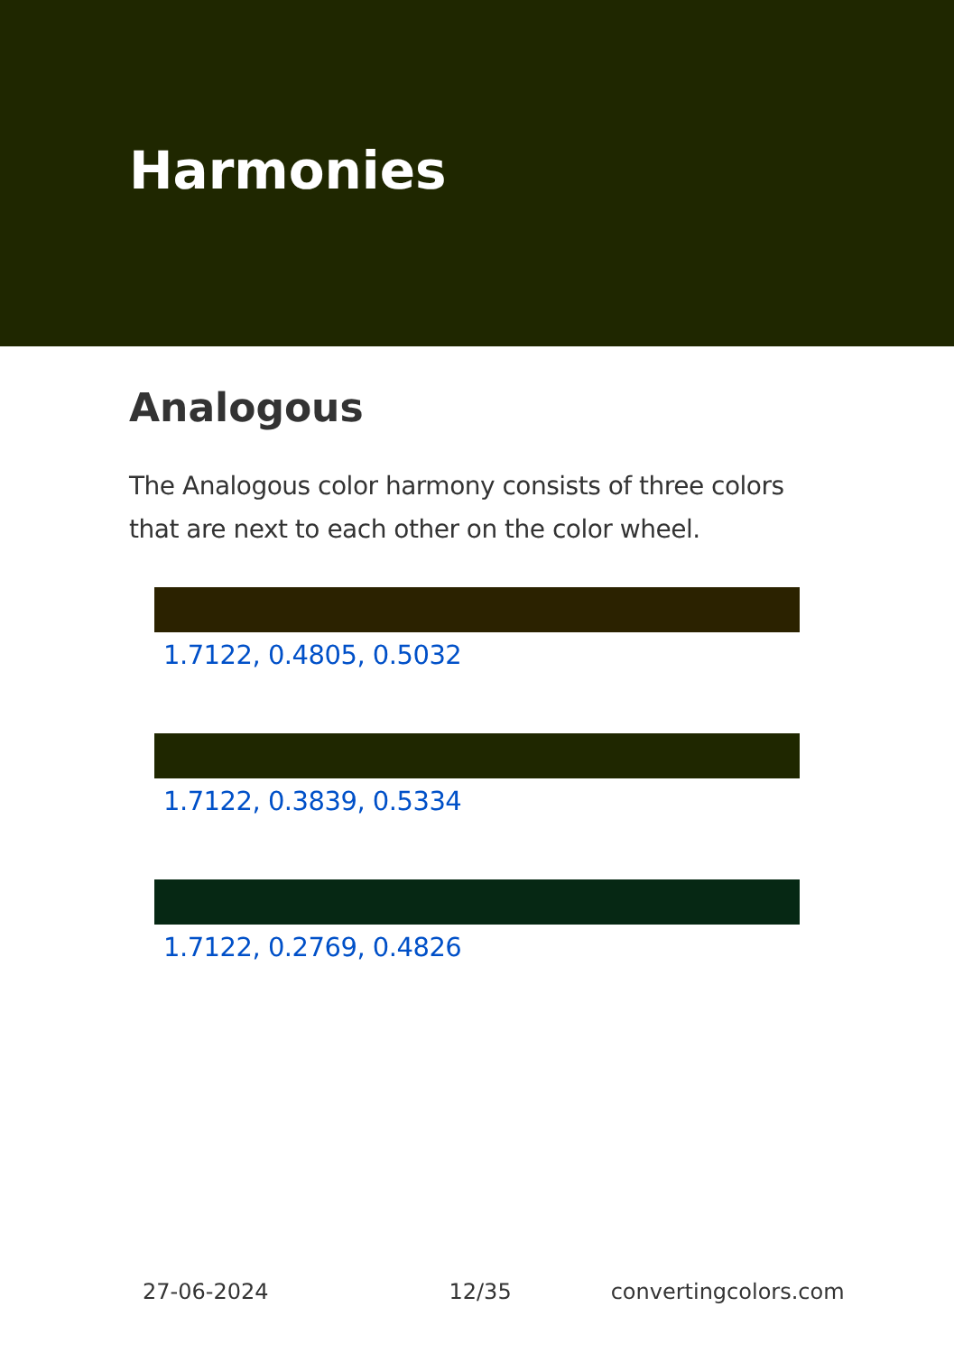Harmonies
Analogous
The Analogous color harmony consists of three colors that are next to each other on the color wheel.
1.7122, 0.4805, 0.5032
1.7122, 0.3839, 0.5334
1.7122, 0.2769, 0.4826
27-06-2024 12/35 convertingcolors.com